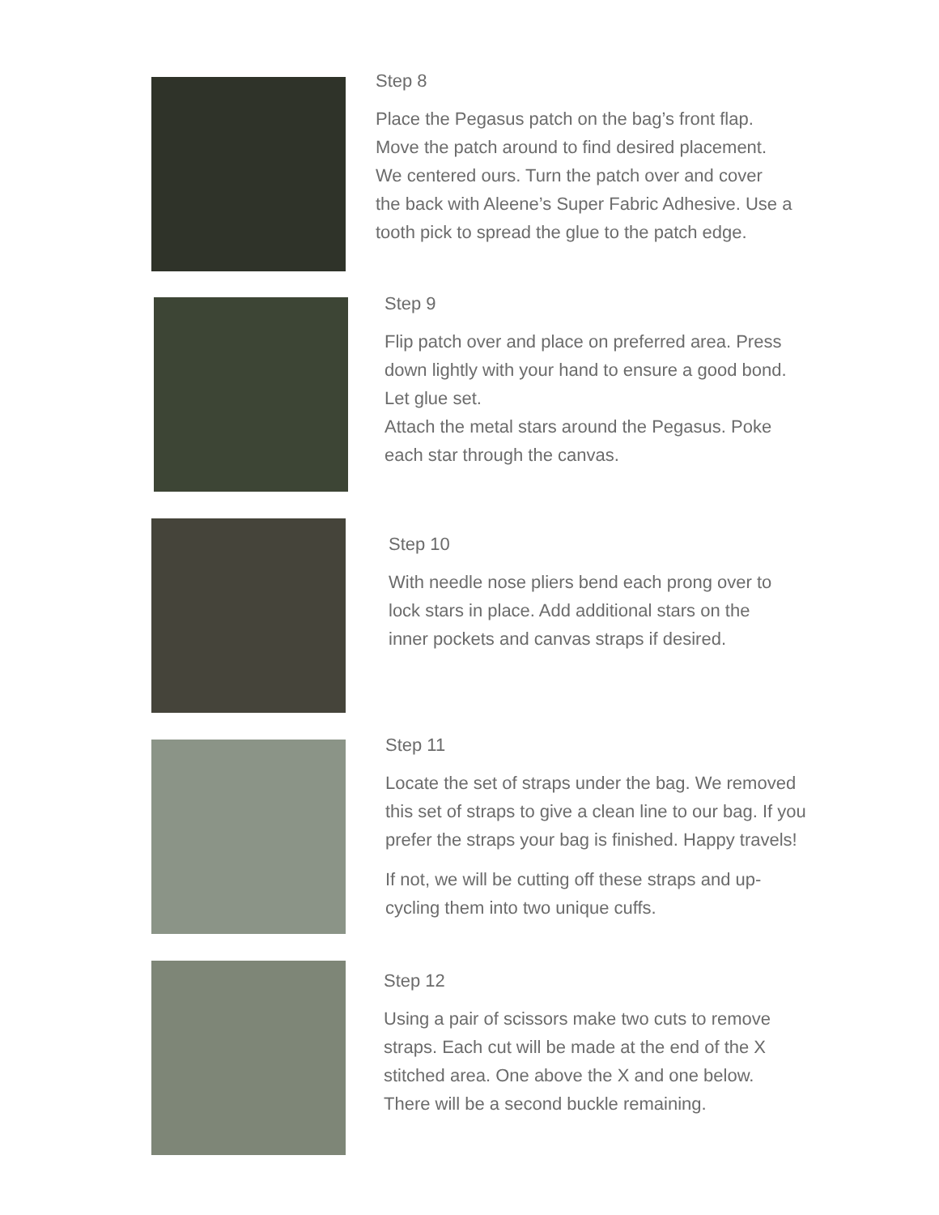Step 8
Place the Pegasus patch on the bag’s front flap.
Move the patch around to find desired placement.
We centered ours. Turn the patch over and cover
the back with Aleene’s Super Fabric Adhesive. Use a
tooth pick to spread the glue to the patch edge.
Step 9
Flip patch over and place on preferred area. Press
down lightly with your hand to ensure a good bond.
Let glue set.
Attach the metal stars around the Pegasus. Poke
each star through the canvas.
Step 10
With needle nose pliers bend each prong over to
lock stars in place. Add additional stars on the
inner pockets and canvas straps if desired.
Step 11
Locate the set of straps under the bag. We removed
this set of straps to give a clean line to our bag. If you
prefer the straps your bag is finished. Happy travels!
If not, we will be cutting off these straps and up-
cycling them into two unique cuffs.
Step 12
Using a pair of scissors make two cuts to remove
straps. Each cut will be made at the end of the X
stitched area. One above the X and one below.
There will be a second buckle remaining.